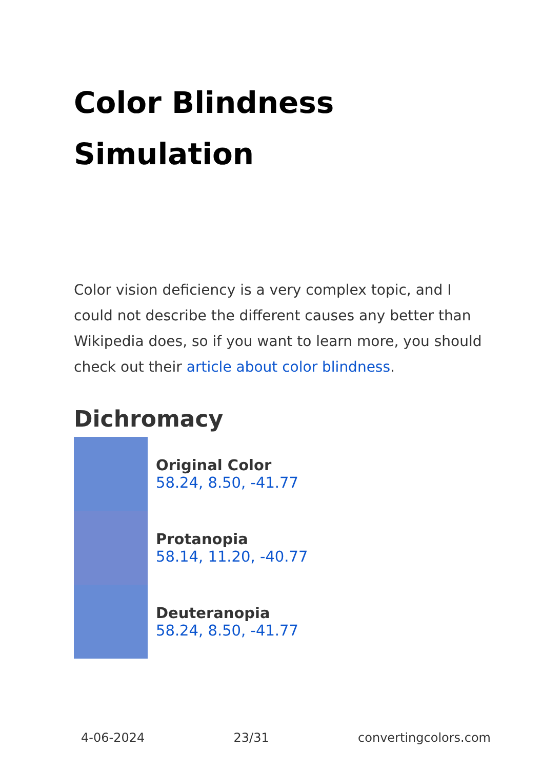Color Blindness
Simulation
Color vision deficiency is a very complex topic, and I could not describe the different causes any better than Wikipedia does, so if you want to learn more, you should check out their article about color blindness.
Dichromacy
Original Color
58.24, 8.50, -41.77
Protanopia
58.14, 11.20, -40.77
Deuteranopia
58.24, 8.50, -41.77
4-06-2024 23/31 convertingcolors.com